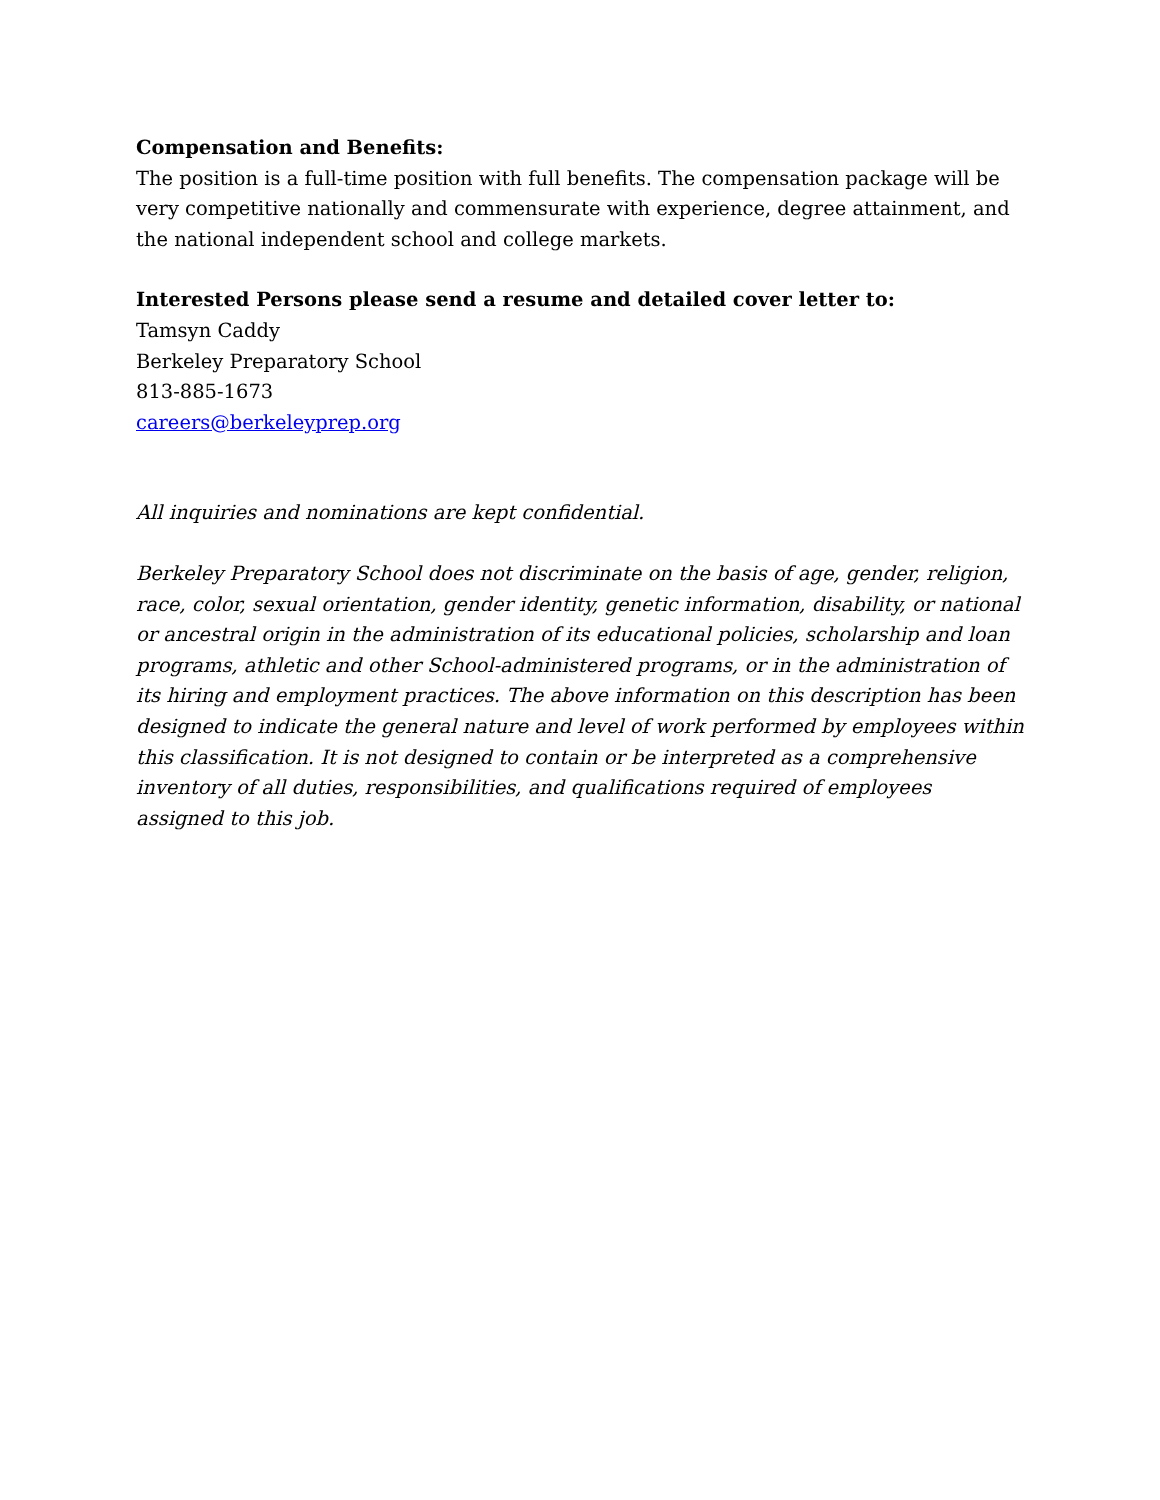Compensation and Benefits:
The position is a full-time position with full benefits. The compensation package will be very competitive nationally and commensurate with experience, degree attainment, and the national independent school and college markets.
Interested Persons please send a resume and detailed cover letter to:
Tamsyn Caddy
Berkeley Preparatory School
813-885-1673
careers@berkeleyprep.org
All inquiries and nominations are kept confidential.
Berkeley Preparatory School does not discriminate on the basis of age, gender, religion, race, color, sexual orientation, gender identity, genetic information, disability, or national or ancestral origin in the administration of its educational policies, scholarship and loan programs, athletic and other School-administered programs, or in the administration of its hiring and employment practices. The above information on this description has been designed to indicate the general nature and level of work performed by employees within this classification. It is not designed to contain or be interpreted as a comprehensive inventory of all duties, responsibilities, and qualifications required of employees assigned to this job.